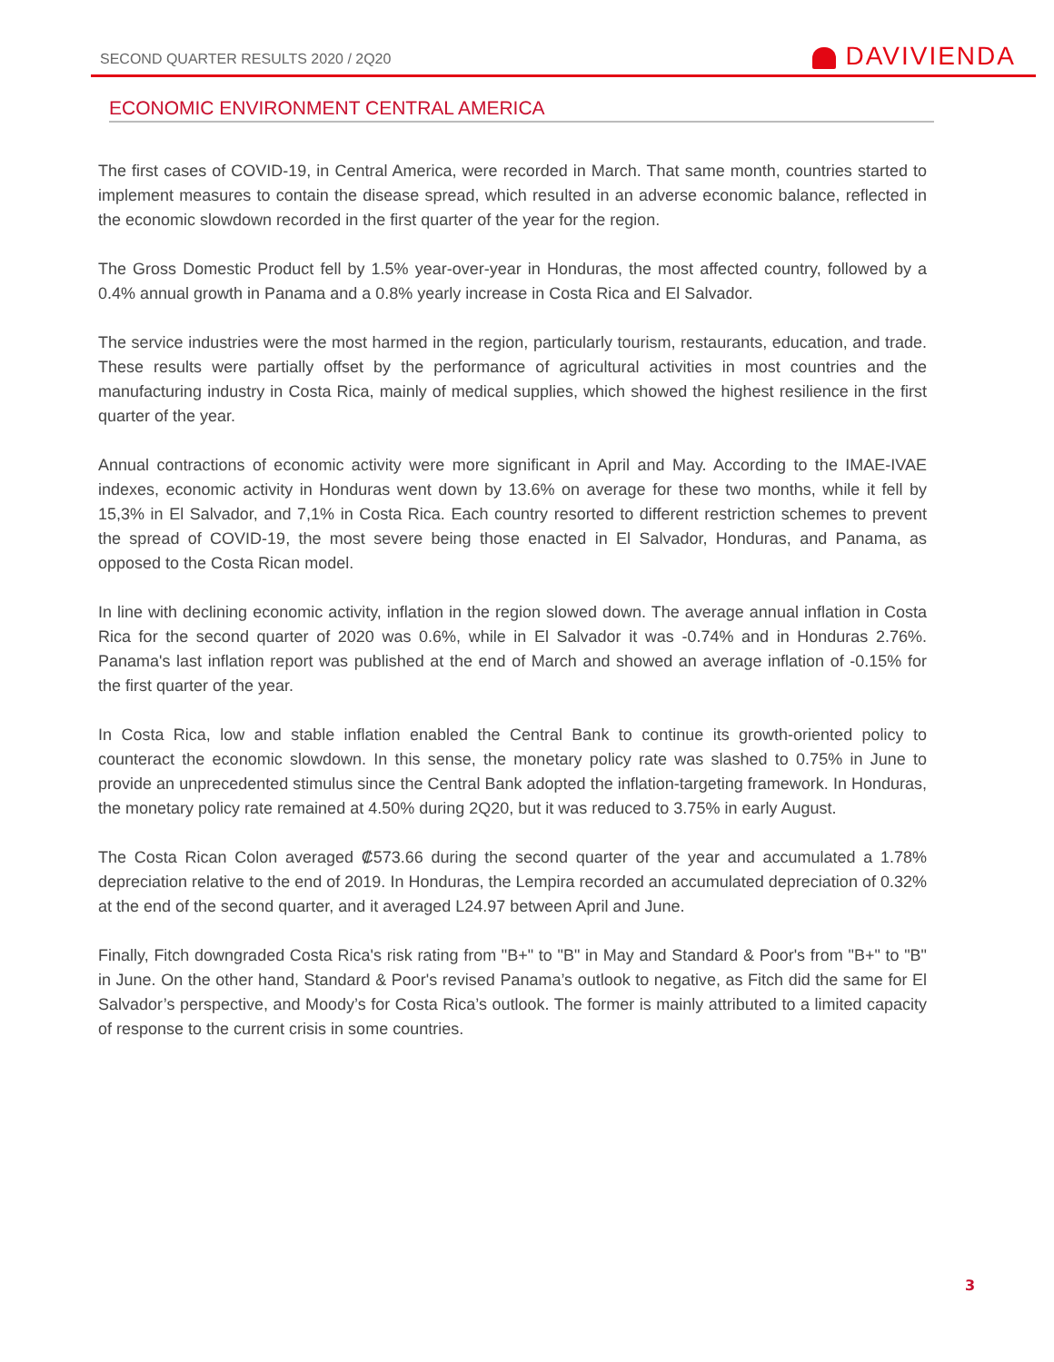SECOND QUARTER RESULTS 2020 / 2Q20
DAVIVIENDA
ECONOMIC ENVIRONMENT CENTRAL AMERICA
The first cases of COVID-19, in Central America, were recorded in March. That same month, countries started to implement measures to contain the disease spread, which resulted in an adverse economic balance, reflected in the economic slowdown recorded in the first quarter of the year for the region.
The Gross Domestic Product fell by 1.5% year-over-year in Honduras, the most affected country, followed by a 0.4% annual growth in Panama and a 0.8% yearly increase in Costa Rica and El Salvador.
The service industries were the most harmed in the region, particularly tourism, restaurants, education, and trade. These results were partially offset by the performance of agricultural activities in most countries and the manufacturing industry in Costa Rica, mainly of medical supplies, which showed the highest resilience in the first quarter of the year.
Annual contractions of economic activity were more significant in April and May. According to the IMAE-IVAE indexes, economic activity in Honduras went down by 13.6% on average for these two months, while it fell by 15,3% in El Salvador, and 7,1% in Costa Rica. Each country resorted to different restriction schemes to prevent the spread of COVID-19, the most severe being those enacted in El Salvador, Honduras, and Panama, as opposed to the Costa Rican model.
In line with declining economic activity, inflation in the region slowed down. The average annual inflation in Costa Rica for the second quarter of 2020 was 0.6%, while in El Salvador it was -0.74% and in Honduras 2.76%. Panama's last inflation report was published at the end of March and showed an average inflation of -0.15% for the first quarter of the year.
In Costa Rica, low and stable inflation enabled the Central Bank to continue its growth-oriented policy to counteract the economic slowdown. In this sense, the monetary policy rate was slashed to 0.75% in June to provide an unprecedented stimulus since the Central Bank adopted the inflation-targeting framework. In Honduras, the monetary policy rate remained at 4.50% during 2Q20, but it was reduced to 3.75% in early August.
The Costa Rican Colon averaged ₡573.66 during the second quarter of the year and accumulated a 1.78% depreciation relative to the end of 2019. In Honduras, the Lempira recorded an accumulated depreciation of 0.32% at the end of the second quarter, and it averaged L24.97 between April and June.
Finally, Fitch downgraded Costa Rica's risk rating from "B+" to "B" in May and Standard & Poor's from "B+" to "B" in June. On the other hand, Standard & Poor's revised Panama’s outlook to negative, as Fitch did the same for El Salvador’s perspective, and Moody’s for Costa Rica’s outlook. The former is mainly attributed to a limited capacity of response to the current crisis in some countries.
3